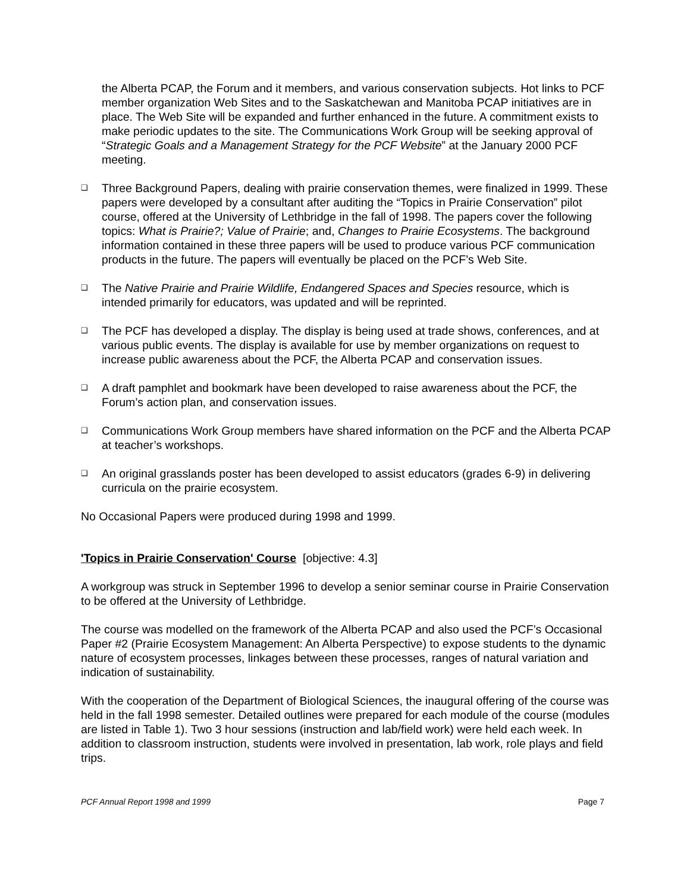the Alberta PCAP, the Forum and it members, and various conservation subjects. Hot links to PCF member organization Web Sites and to the Saskatchewan and Manitoba PCAP initiatives are in place. The Web Site will be expanded and further enhanced in the future. A commitment exists to make periodic updates to the site. The Communications Work Group will be seeking approval of “Strategic Goals and a Management Strategy for the PCF Website” at the January 2000 PCF meeting.
❑
Three Background Papers, dealing with prairie conservation themes, were finalized in 1999. These papers were developed by a consultant after auditing the “Topics in Prairie Conservation” pilot course, offered at the University of Lethbridge in the fall of 1998. The papers cover the following topics: What is Prairie?; Value of Prairie; and, Changes to Prairie Ecosystems. The background information contained in these three papers will be used to produce various PCF communication products in the future. The papers will eventually be placed on the PCF’s Web Site.
❑
The Native Prairie and Prairie Wildlife, Endangered Spaces and Species resource, which is intended primarily for educators, was updated and will be reprinted.
❑
The PCF has developed a display. The display is being used at trade shows, conferences, and at various public events. The display is available for use by member organizations on request to increase public awareness about the PCF, the Alberta PCAP and conservation issues.
❑
A draft pamphlet and bookmark have been developed to raise awareness about the PCF, the Forum’s action plan, and conservation issues.
❑
Communications Work Group members have shared information on the PCF and the Alberta PCAP at teacher’s workshops.
❑
An original grasslands poster has been developed to assist educators (grades 6-9) in delivering curricula on the prairie ecosystem.
No Occasional Papers were produced during 1998 and 1999.
'Topics in Prairie Conservation' Course [objective: 4.3]
A workgroup was struck in September 1996 to develop a senior seminar course in Prairie Conservation to be offered at the University of Lethbridge.
The course was modelled on the framework of the Alberta PCAP and also used the PCF’s Occasional Paper #2 (Prairie Ecosystem Management: An Alberta Perspective) to expose students to the dynamic nature of ecosystem processes, linkages between these processes, ranges of natural variation and indication of sustainability.
With the cooperation of the Department of Biological Sciences, the inaugural offering of the course was held in the fall 1998 semester. Detailed outlines were prepared for each module of the course (modules are listed in Table 1). Two 3 hour sessions (instruction and lab/field work) were held each week. In addition to classroom instruction, students were involved in presentation, lab work, role plays and field trips.
PCF Annual Report 1998 and 1999 Page 7